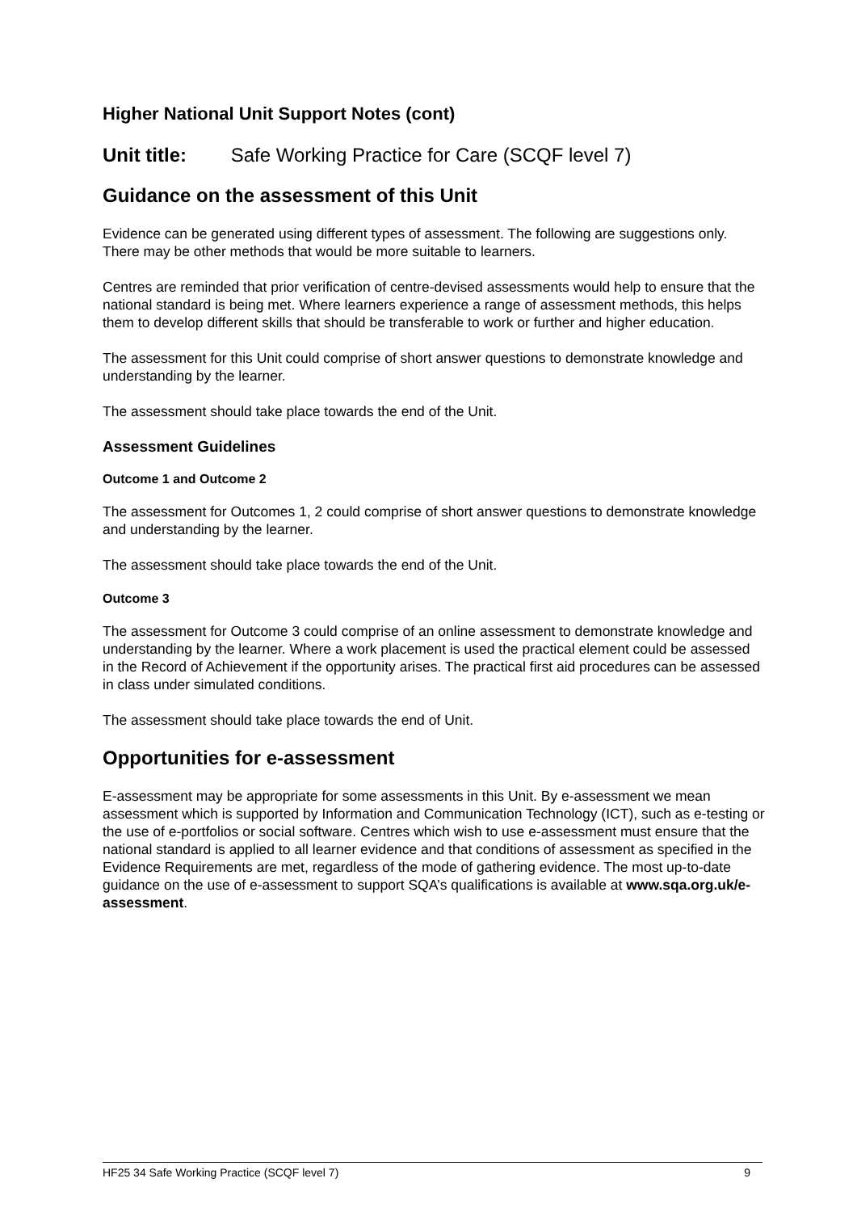Higher National Unit Support Notes (cont)
Unit title: Safe Working Practice for Care (SCQF level 7)
Guidance on the assessment of this Unit
Evidence can be generated using different types of assessment. The following are suggestions only. There may be other methods that would be more suitable to learners.
Centres are reminded that prior verification of centre-devised assessments would help to ensure that the national standard is being met. Where learners experience a range of assessment methods, this helps them to develop different skills that should be transferable to work or further and higher education.
The assessment for this Unit could comprise of short answer questions to demonstrate knowledge and understanding by the learner.
The assessment should take place towards the end of the Unit.
Assessment Guidelines
Outcome 1 and Outcome 2
The assessment for Outcomes 1, 2 could comprise of short answer questions to demonstrate knowledge and understanding by the learner.
The assessment should take place towards the end of the Unit.
Outcome 3
The assessment for Outcome 3 could comprise of an online assessment to demonstrate knowledge and understanding by the learner. Where a work placement is used the practical element could be assessed in the Record of Achievement if the opportunity arises. The practical first aid procedures can be assessed in class under simulated conditions.
The assessment should take place towards the end of Unit.
Opportunities for e-assessment
E-assessment may be appropriate for some assessments in this Unit. By e-assessment we mean assessment which is supported by Information and Communication Technology (ICT), such as e-testing or the use of e-portfolios or social software. Centres which wish to use e-assessment must ensure that the national standard is applied to all learner evidence and that conditions of assessment as specified in the Evidence Requirements are met, regardless of the mode of gathering evidence. The most up-to-date guidance on the use of e-assessment to support SQA’s qualifications is available at www.sqa.org.uk/e-assessment.
HF25 34 Safe Working Practice (SCQF level 7) 9